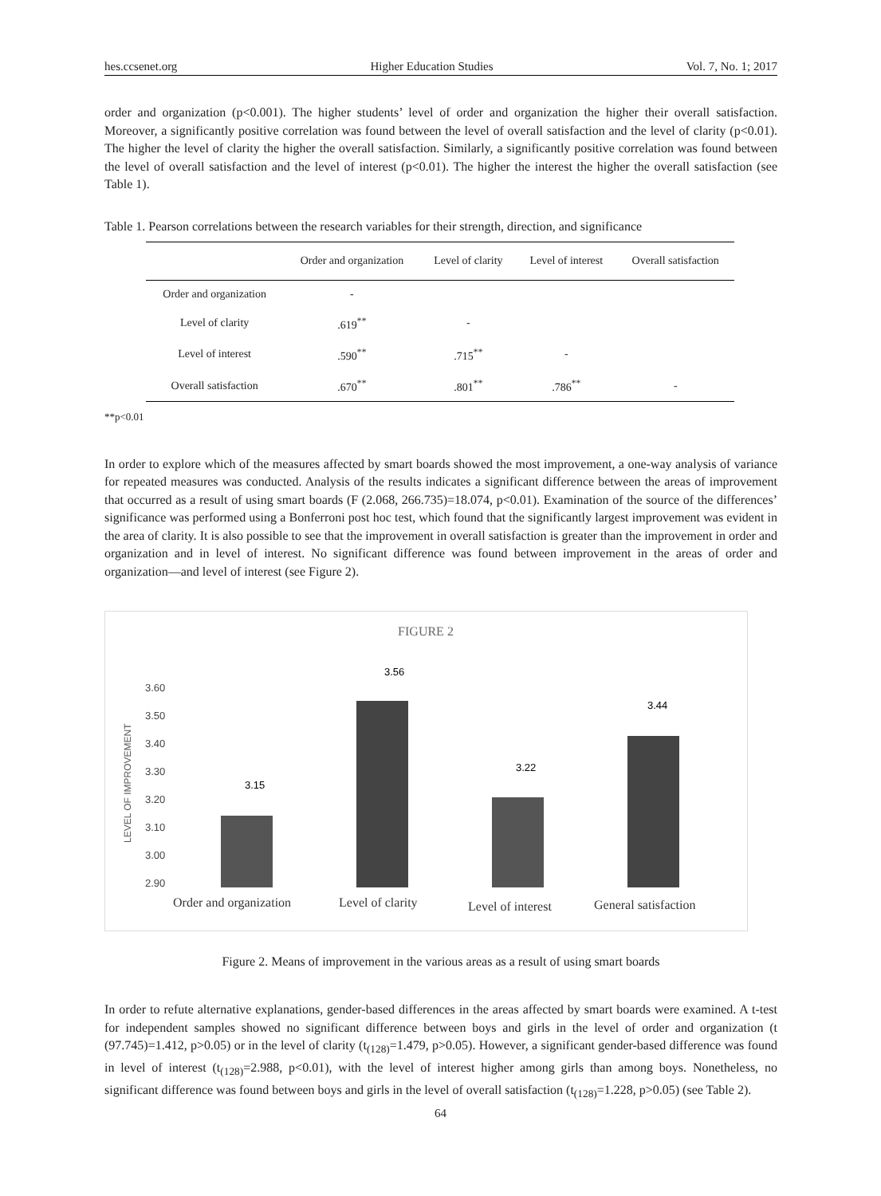hes.ccsenet.org Higher Education Studies Vol. 7, No. 1; 2017
order and organization (p<0.001). The higher students’ level of order and organization the higher their overall satisfaction. Moreover, a significantly positive correlation was found between the level of overall satisfaction and the level of clarity (p<0.01). The higher the level of clarity the higher the overall satisfaction. Similarly, a significantly positive correlation was found between the level of overall satisfaction and the level of interest (p<0.01). The higher the interest the higher the overall satisfaction (see Table 1).
Table 1. Pearson correlations between the research variables for their strength, direction, and significance
| | Order and organization | Level of clarity | Level of interest | Overall satisfaction |
| --- | --- | --- | --- | --- |
| Order and organization | - | | | |
| Level of clarity | .619<sup>**</sup> | - | | |
| Level of interest | .590<sup>**</sup> | .715<sup>**</sup> | - | |
| Overall satisfaction | .670<sup>**</sup> | .801<sup>**</sup> | .786<sup>**</sup> | - |
**p<0.01
In order to explore which of the measures affected by smart boards showed the most improvement, a one-way analysis of variance for repeated measures was conducted. Analysis of the results indicates a significant difference between the areas of improvement that occurred as a result of using smart boards (F (2.068, 266.735)=18.074, p<0.01). Examination of the source of the differences’ significance was performed using a Bonferroni post hoc test, which found that the significantly largest improvement was evident in the area of clarity. It is also possible to see that the improvement in overall satisfaction is greater than the improvement in order and organization and in level of interest. No significant difference was found between improvement in the areas of order and organization—and level of interest (see Figure 2).
FIGURE 2
3.60
3.50
3.40
3.30
3.20
3.10
3.00
2.90
LEVEL OF IMPROVEMENT
3.15
3.56
3.22
3.44
Order and organization
Level of clarity
Level of interest
General satisfaction
Figure 2. Means of improvement in the various areas as a result of using smart boards
In order to refute alternative explanations, gender-based differences in the areas affected by smart boards were examined. A t-test for independent samples showed no significant difference between boys and girls in the level of order and organization (t (97.745)=1.412, p>0.05) or in the level of clarity (t<sub>(128)</sub>=1.479, p>0.05). However, a significant gender-based difference was found in level of interest (t<sub>(128)</sub>=2.988, p<0.01), with the level of interest higher among girls than among boys. Nonetheless, no significant difference was found between boys and girls in the level of overall satisfaction (t<sub>(128)</sub>=1.228, p>0.05) (see Table 2).
64